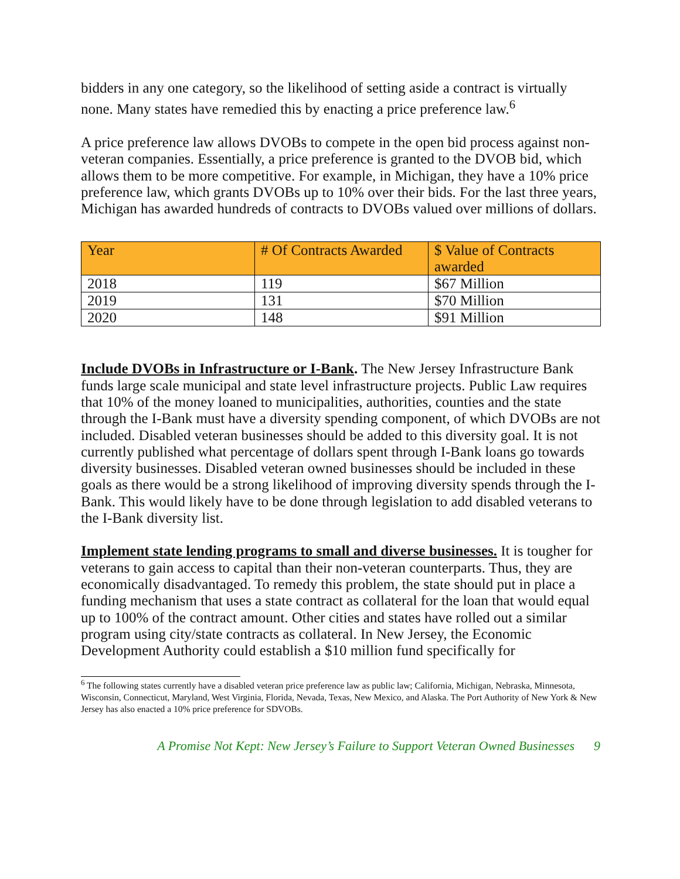bidders in any one category, so the likelihood of setting aside a contract is virtually none. Many states have remedied this by enacting a price preference law.<sup>6</sup>
A price preference law allows DVOBs to compete in the open bid process against non-veteran companies. Essentially, a price preference is granted to the DVOB bid, which allows them to be more competitive. For example, in Michigan, they have a 10% price preference law, which grants DVOBs up to 10% over their bids. For the last three years, Michigan has awarded hundreds of contracts to DVOBs valued over millions of dollars.
| Year | # Of Contracts Awarded | $ Value of Contracts awarded |
| --- | --- | --- |
| 2018 | 119 | $67 Million |
| 2019 | 131 | $70 Million |
| 2020 | 148 | $91 Million |
Include DVOBs in Infrastructure or I-Bank. The New Jersey Infrastructure Bank funds large scale municipal and state level infrastructure projects. Public Law requires that 10% of the money loaned to municipalities, authorities, counties and the state through the I-Bank must have a diversity spending component, of which DVOBs are not included. Disabled veteran businesses should be added to this diversity goal. It is not currently published what percentage of dollars spent through I-Bank loans go towards diversity businesses. Disabled veteran owned businesses should be included in these goals as there would be a strong likelihood of improving diversity spends through the I-Bank. This would likely have to be done through legislation to add disabled veterans to the I-Bank diversity list.
Implement state lending programs to small and diverse businesses. It is tougher for veterans to gain access to capital than their non-veteran counterparts. Thus, they are economically disadvantaged. To remedy this problem, the state should put in place a funding mechanism that uses a state contract as collateral for the loan that would equal up to 100% of the contract amount. Other cities and states have rolled out a similar program using city/state contracts as collateral. In New Jersey, the Economic Development Authority could establish a $10 million fund specifically for
<sup>6</sup> The following states currently have a disabled veteran price preference law as public law; California, Michigan, Nebraska, Minnesota, Wisconsin, Connecticut, Maryland, West Virginia, Florida, Nevada, Texas, New Mexico, and Alaska. The Port Authority of New York & New Jersey has also enacted a 10% price preference for SDVOBs.
A Promise Not Kept: New Jersey’s Failure to Support Veteran Owned Businesses 9